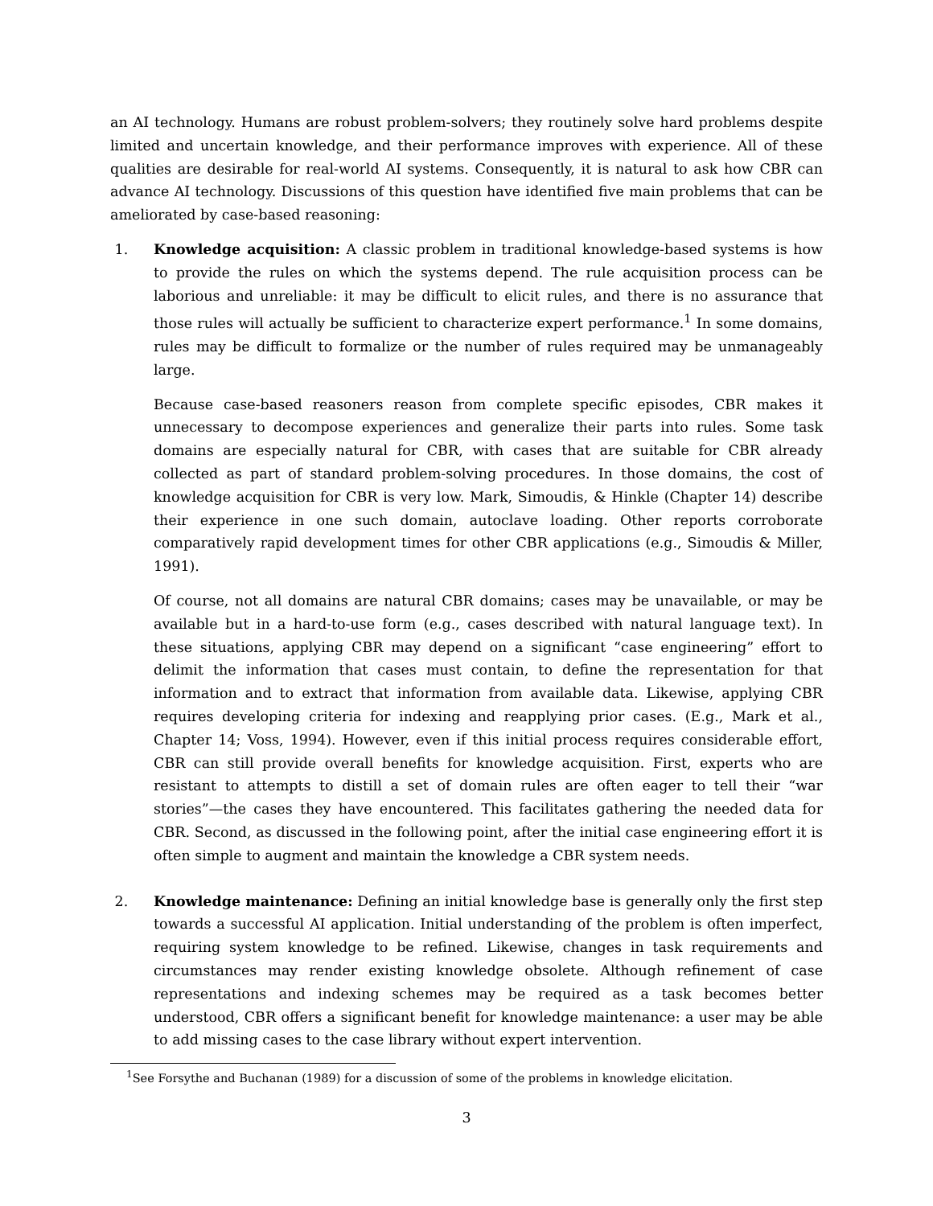an AI technology. Humans are robust problem-solvers; they routinely solve hard problems despite limited and uncertain knowledge, and their performance improves with experience. All of these qualities are desirable for real-world AI systems. Consequently, it is natural to ask how CBR can advance AI technology. Discussions of this question have identified five main problems that can be ameliorated by case-based reasoning:
1. Knowledge acquisition: A classic problem in traditional knowledge-based systems is how to provide the rules on which the systems depend. The rule acquisition process can be laborious and unreliable: it may be difficult to elicit rules, and there is no assurance that those rules will actually be sufficient to characterize expert performance.<sup>1</sup> In some domains, rules may be difficult to formalize or the number of rules required may be unmanageably large.
Because case-based reasoners reason from complete specific episodes, CBR makes it unnecessary to decompose experiences and generalize their parts into rules. Some task domains are especially natural for CBR, with cases that are suitable for CBR already collected as part of standard problem-solving procedures. In those domains, the cost of knowledge acquisition for CBR is very low. Mark, Simoudis, & Hinkle (Chapter 14) describe their experience in one such domain, autoclave loading. Other reports corroborate comparatively rapid development times for other CBR applications (e.g., Simoudis & Miller, 1991).
Of course, not all domains are natural CBR domains; cases may be unavailable, or may be available but in a hard-to-use form (e.g., cases described with natural language text). In these situations, applying CBR may depend on a significant “case engineering” effort to delimit the information that cases must contain, to define the representation for that information and to extract that information from available data. Likewise, applying CBR requires developing criteria for indexing and reapplying prior cases. (E.g., Mark et al., Chapter 14; Voss, 1994). However, even if this initial process requires considerable effort, CBR can still provide overall benefits for knowledge acquisition. First, experts who are resistant to attempts to distill a set of domain rules are often eager to tell their “war stories”—the cases they have encountered. This facilitates gathering the needed data for CBR. Second, as discussed in the following point, after the initial case engineering effort it is often simple to augment and maintain the knowledge a CBR system needs.
2. Knowledge maintenance: Defining an initial knowledge base is generally only the first step towards a successful AI application. Initial understanding of the problem is often imperfect, requiring system knowledge to be refined. Likewise, changes in task requirements and circumstances may render existing knowledge obsolete. Although refinement of case representations and indexing schemes may be required as a task becomes better understood, CBR offers a significant benefit for knowledge maintenance: a user may be able to add missing cases to the case library without expert intervention.
<sup>1</sup> See Forsythe and Buchanan (1989) for a discussion of some of the problems in knowledge elicitation.
3